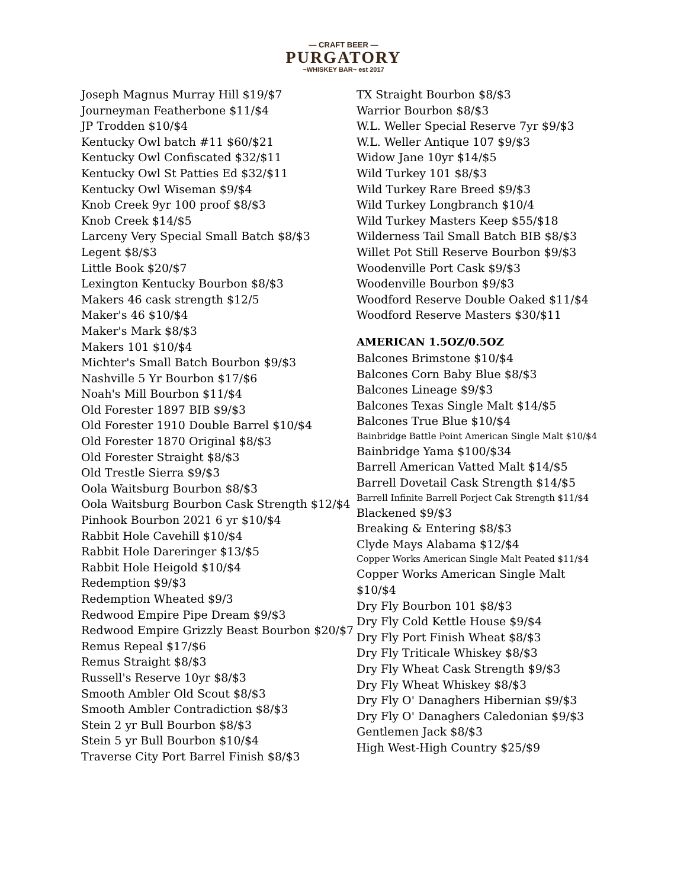— CRAFT BEER —
PURGATORY
~WHISKEY BAR~ est 2017
Joseph Magnus Murray Hill $19/$7
Journeyman Featherbone $11/$4
JP Trodden $10/$4
Kentucky Owl batch #11 $60/$21
Kentucky Owl Confiscated $32/$11
Kentucky Owl St Patties Ed $32/$11
Kentucky Owl Wiseman $9/$4
Knob Creek 9yr 100 proof $8/$3
Knob Creek $14/$5
Larceny Very Special Small Batch $8/$3
Legent $8/$3
Little Book $20/$7
Lexington Kentucky Bourbon $8/$3
Makers 46 cask strength $12/5
Maker's 46 $10/$4
Maker's Mark $8/$3
Makers 101 $10/$4
Michter's Small Batch Bourbon $9/$3
Nashville 5 Yr Bourbon $17/$6
Noah's Mill Bourbon $11/$4
Old Forester 1897 BIB $9/$3
Old Forester 1910 Double Barrel $10/$4
Old Forester 1870 Original $8/$3
Old Forester Straight $8/$3
Old Trestle Sierra $9/$3
Oola Waitsburg Bourbon $8/$3
Oola Waitsburg Bourbon Cask Strength $12/$4
Pinhook Bourbon 2021 6 yr $10/$4
Rabbit Hole Cavehill $10/$4
Rabbit Hole Dareringer $13/$5
Rabbit Hole Heigold $10/$4
Redemption $9/$3
Redemption Wheated $9/3
Redwood Empire Pipe Dream $9/$3
Redwood Empire Grizzly Beast Bourbon $20/$7
Remus Repeal $17/$6
Remus Straight $8/$3
Russell's Reserve 10yr $8/$3
Smooth Ambler Old Scout $8/$3
Smooth Ambler Contradiction $8/$3
Stein 2 yr Bull Bourbon $8/$3
Stein 5 yr Bull Bourbon $10/$4
Traverse City Port Barrel Finish $8/$3
TX Straight Bourbon $8/$3
Warrior Bourbon $8/$3
W.L. Weller Special Reserve 7yr $9/$3
W.L. Weller Antique 107 $9/$3
Widow Jane 10yr $14/$5
Wild Turkey 101 $8/$3
Wild Turkey Rare Breed $9/$3
Wild Turkey Longbranch $10/4
Wild Turkey Masters Keep $55/$18
Wilderness Tail Small Batch BIB $8/$3
Willet Pot Still Reserve Bourbon $9/$3
Woodenville Port Cask $9/$3
Woodenville Bourbon $9/$3
Woodford Reserve Double Oaked $11/$4
Woodford Reserve Masters $30/$11
AMERICAN 1.5OZ/0.5OZ
Balcones Brimstone $10/$4
Balcones Corn Baby Blue $8/$3
Balcones Lineage $9/$3
Balcones Texas Single Malt $14/$5
Balcones True Blue $10/$4
Bainbridge Battle Point American Single Malt $10/$4
Bainbridge Yama $100/$34
Barrell American Vatted Malt $14/$5
Barrell Dovetail Cask Strength $14/$5
Barrell Infinite Barrell Porject Cak Strength $11/$4
Blackened $9/$3
Breaking & Entering $8/$3
Clyde Mays Alabama $12/$4
Copper Works American Single Malt Peated $11/$4
Copper Works American Single Malt $10/$4
Dry Fly Bourbon 101 $8/$3
Dry Fly Cold Kettle House $9/$4
Dry Fly Port Finish Wheat $8/$3
Dry Fly Triticale Whiskey $8/$3
Dry Fly Wheat Cask Strength $9/$3
Dry Fly Wheat Whiskey $8/$3
Dry Fly O' Danaghers Hibernian $9/$3
Dry Fly O' Danaghers Caledonian $9/$3
Gentlemen Jack $8/$3
High West-High Country $25/$9